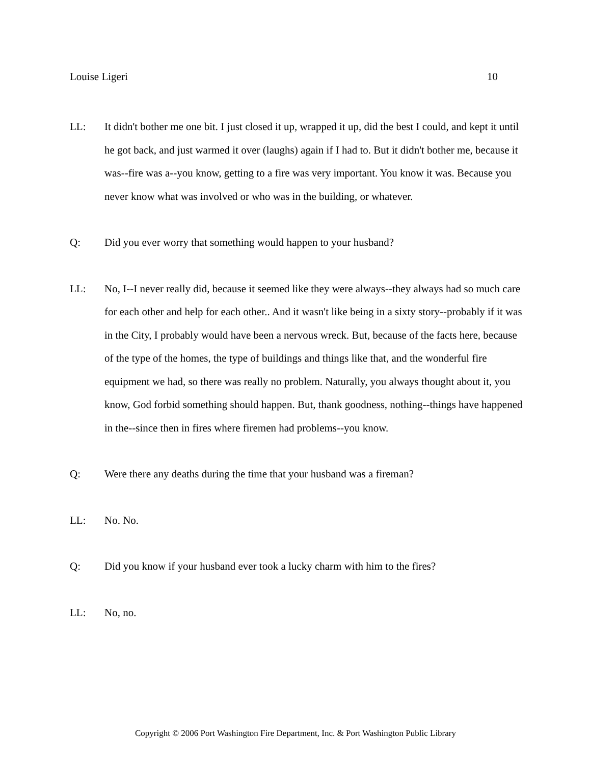Louise Ligeri 10
LL: It didn't bother me one bit. I just closed it up, wrapped it up, did the best I could, and kept it until he got back, and just warmed it over (laughs) again if I had to. But it didn't bother me, because it was--fire was a--you know, getting to a fire was very important. You know it was. Because you never know what was involved or who was in the building, or whatever.
Q: Did you ever worry that something would happen to your husband?
LL: No, I--I never really did, because it seemed like they were always--they always had so much care for each other and help for each other.. And it wasn't like being in a sixty story--probably if it was in the City, I probably would have been a nervous wreck. But, because of the facts here, because of the type of the homes, the type of buildings and things like that, and the wonderful fire equipment we had, so there was really no problem. Naturally, you always thought about it, you know, God forbid something should happen. But, thank goodness, nothing--things have happened in the--since then in fires where firemen had problems--you know.
Q: Were there any deaths during the time that your husband was a fireman?
LL: No. No.
Q: Did you know if your husband ever took a lucky charm with him to the fires?
LL: No, no.
Copyright © 2006 Port Washington Fire Department, Inc. & Port Washington Public Library